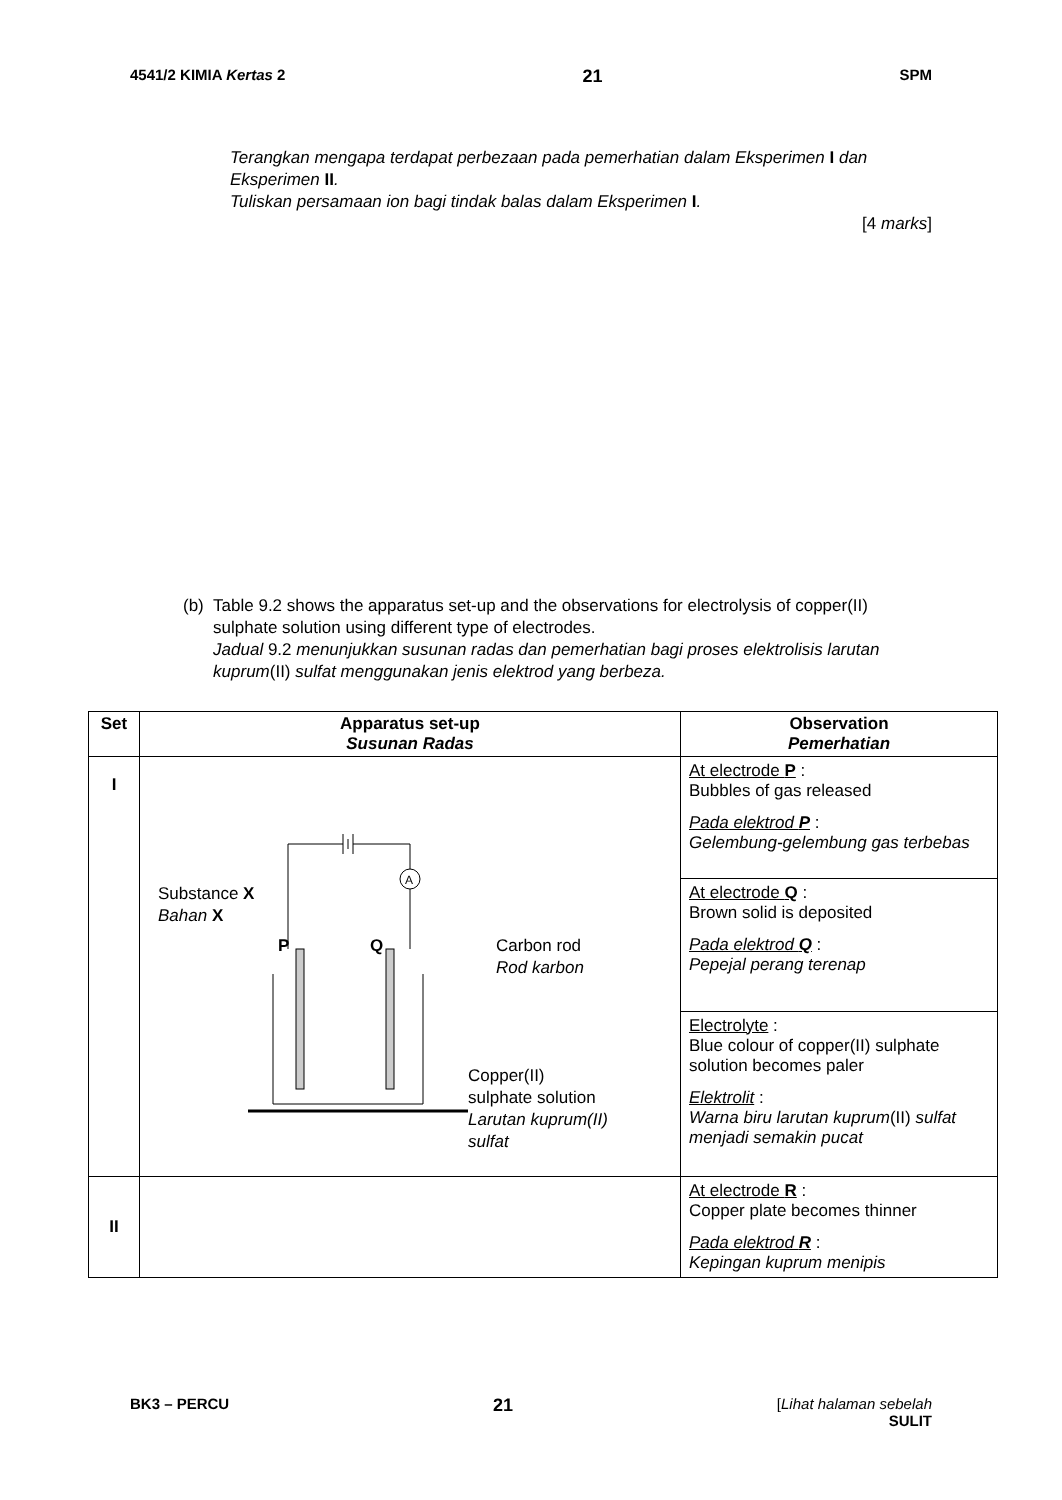4541/2 KIMIA Kertas 2 21 SPM
Terangkan mengapa terdapat perbezaan pada pemerhatian dalam Eksperimen I dan Eksperimen II.
Tuliskan persamaan ion bagi tindak balas dalam Eksperimen I.
[4 marks]
(b) Table 9.2 shows the apparatus set-up and the observations for electrolysis of copper(II) sulphate solution using different type of electrodes.
Jadual 9.2 menunjukkan susunan radas dan pemerhatian bagi proses elektrolisis larutan kuprum(II) sulfat menggunakan jenis elektrod yang berbeza.
| Set | Apparatus set-up Susunan Radas | Observation Pemerhatian |
| --- | --- | --- |
| I | A Substance X Bahan X P Q Carbon rod Rod karbon Copper(II) sulphate solution Larutan kuprum(II) sulfat | At electrode P : Bubbles of gas released Pada elektrod P : Gelembung-gelembung gas terbebas |
| | | At electrode Q : Brown solid is deposited Pada elektrod Q : Pepejal perang terenap |
| | | Electrolyte : Blue colour of copper(II) sulphate solution becomes paler Elektrolit : Warna biru larutan kuprum (II) sulfat menjadi semakin pucat |
| II | | At electrode R : Copper plate becomes thinner Pada elektrod R : Kepingan kuprum menipis |
BK3 – PERCU 21 [Lihat halaman sebelah
SULIT